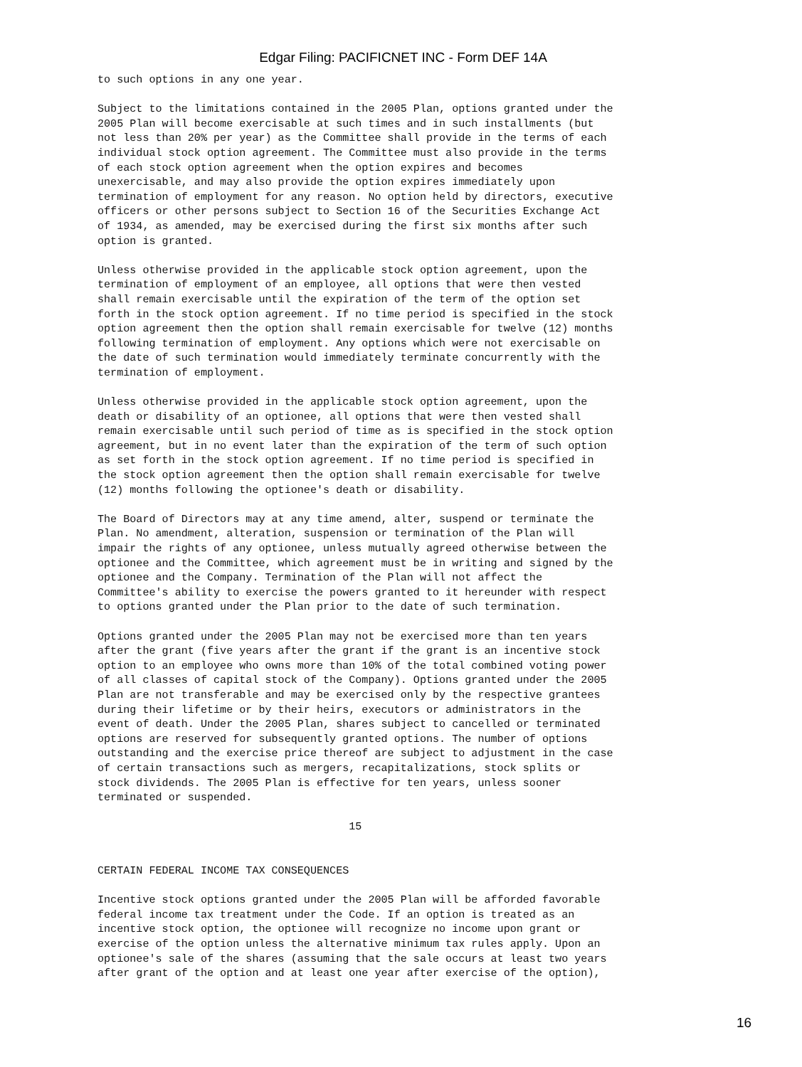Edgar Filing: PACIFICNET INC - Form DEF 14A
to such options in any one year.

Subject to the limitations contained in the 2005 Plan, options granted under the
2005 Plan will become exercisable at such times and in such installments (but
not less than 20% per year) as the Committee shall provide in the terms of each
individual stock option agreement. The Committee must also provide in the terms
of each stock option agreement when the option expires and becomes
unexercisable, and may also provide the option expires immediately upon
termination of employment for any reason. No option held by directors, executive
officers or other persons subject to Section 16 of the Securities Exchange Act
of 1934, as amended, may be exercised during the first six months after such
option is granted.

Unless otherwise provided in the applicable stock option agreement, upon the
termination of employment of an employee, all options that were then vested
shall remain exercisable until the expiration of the term of the option set
forth in the stock option agreement. If no time period is specified in the stock
option agreement then the option shall remain exercisable for twelve (12) months
following termination of employment. Any options which were not exercisable on
the date of such termination would immediately terminate concurrently with the
termination of employment.

Unless otherwise provided in the applicable stock option agreement, upon the
death or disability of an optionee, all options that were then vested shall
remain exercisable until such period of time as is specified in the stock option
agreement, but in no event later than the expiration of the term of such option
as set forth in the stock option agreement. If no time period is specified in
the stock option agreement then the option shall remain exercisable for twelve
(12) months following the optionee's death or disability.

The Board of Directors may at any time amend, alter, suspend or terminate the
Plan. No amendment, alteration, suspension or termination of the Plan will
impair the rights of any optionee, unless mutually agreed otherwise between the
optionee and the Committee, which agreement must be in writing and signed by the
optionee and the Company. Termination of the Plan will not affect the
Committee's ability to exercise the powers granted to it hereunder with respect
to options granted under the Plan prior to the date of such termination.

Options granted under the 2005 Plan may not be exercised more than ten years
after the grant (five years after the grant if the grant is an incentive stock
option to an employee who owns more than 10% of the total combined voting power
of all classes of capital stock of the Company). Options granted under the 2005
Plan are not transferable and may be exercised only by the respective grantees
during their lifetime or by their heirs, executors or administrators in the
event of death. Under the 2005 Plan, shares subject to cancelled or terminated
options are reserved for subsequently granted options. The number of options
outstanding and the exercise price thereof are subject to adjustment in the case
of certain transactions such as mergers, recapitalizations, stock splits or
stock dividends. The 2005 Plan is effective for ten years, unless sooner
terminated or suspended.

                                       15


CERTAIN FEDERAL INCOME TAX CONSEQUENCES

Incentive stock options granted under the 2005 Plan will be afforded favorable
federal income tax treatment under the Code. If an option is treated as an
incentive stock option, the optionee will recognize no income upon grant or
exercise of the option unless the alternative minimum tax rules apply. Upon an
optionee's sale of the shares (assuming that the sale occurs at least two years
after grant of the option and at least one year after exercise of the option),
16